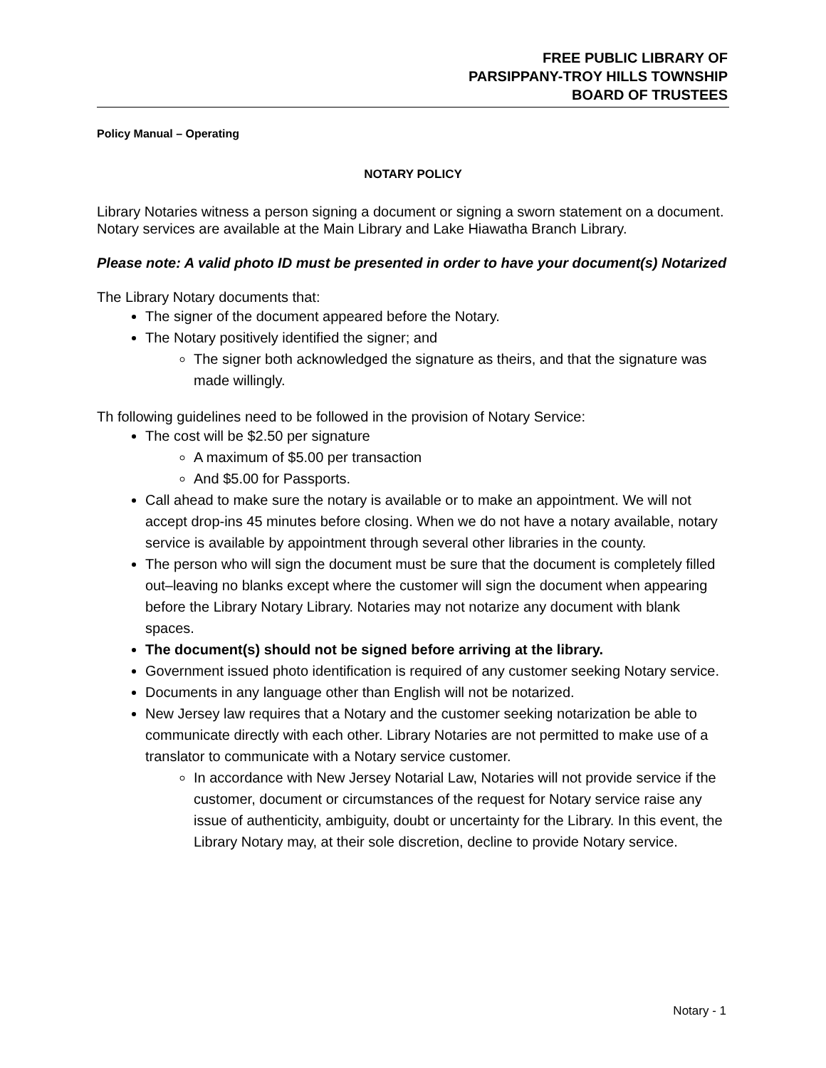FREE PUBLIC LIBRARY OF
PARSIPPANY-TROY HILLS TOWNSHIP
BOARD OF TRUSTEES
Policy Manual – Operating
NOTARY POLICY
Library Notaries witness a person signing a document or signing a sworn statement on a document. Notary services are available at the Main Library and Lake Hiawatha Branch Library.
Please note: A valid photo ID must be presented in order to have your document(s) Notarized
The Library Notary documents that:
The signer of the document appeared before the Notary.
The Notary positively identified the signer; and
The signer both acknowledged the signature as theirs, and that the signature was made willingly.
Th following guidelines need to be followed in the provision of Notary Service:
The cost will be $2.50 per signature
A maximum of $5.00 per transaction
And $5.00 for Passports.
Call ahead to make sure the notary is available or to make an appointment. We will not accept drop-ins 45 minutes before closing. When we do not have a notary available, notary service is available by appointment through several other libraries in the county.
The person who will sign the document must be sure that the document is completely filled out–leaving no blanks except where the customer will sign the document when appearing before the Library Notary Library. Notaries may not notarize any document with blank spaces.
The document(s) should not be signed before arriving at the library.
Government issued photo identification is required of any customer seeking Notary service.
Documents in any language other than English will not be notarized.
New Jersey law requires that a Notary and the customer seeking notarization be able to communicate directly with each other. Library Notaries are not permitted to make use of a translator to communicate with a Notary service customer.
In accordance with New Jersey Notarial Law, Notaries will not provide service if the customer, document or circumstances of the request for Notary service raise any issue of authenticity, ambiguity, doubt or uncertainty for the Library. In this event, the Library Notary may, at their sole discretion, decline to provide Notary service.
Notary - 1